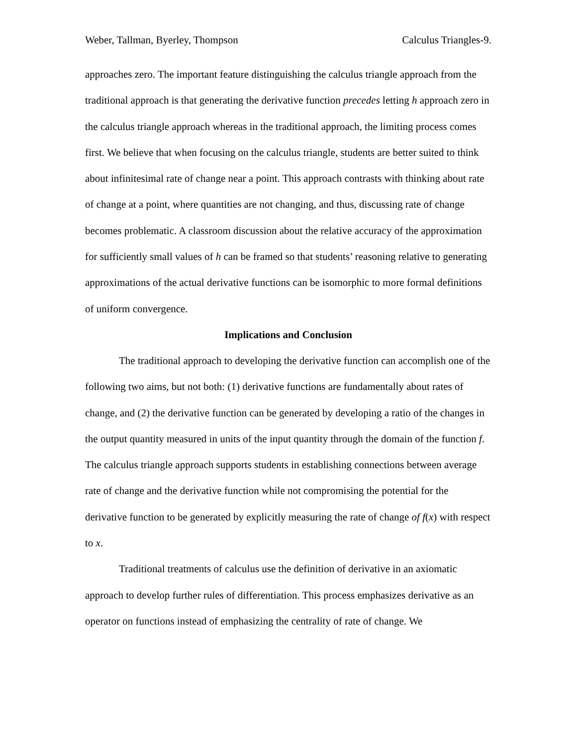Weber, Tallman, Byerley, Thompson Calculus Triangles-9.
approaches zero. The important feature distinguishing the calculus triangle approach from the traditional approach is that generating the derivative function precedes letting h approach zero in the calculus triangle approach whereas in the traditional approach, the limiting process comes first. We believe that when focusing on the calculus triangle, students are better suited to think about infinitesimal rate of change near a point. This approach contrasts with thinking about rate of change at a point, where quantities are not changing, and thus, discussing rate of change becomes problematic. A classroom discussion about the relative accuracy of the approximation for sufficiently small values of h can be framed so that students’ reasoning relative to generating approximations of the actual derivative functions can be isomorphic to more formal definitions of uniform convergence.
Implications and Conclusion
The traditional approach to developing the derivative function can accomplish one of the following two aims, but not both: (1) derivative functions are fundamentally about rates of change, and (2) the derivative function can be generated by developing a ratio of the changes in the output quantity measured in units of the input quantity through the domain of the function f. The calculus triangle approach supports students in establishing connections between average rate of change and the derivative function while not compromising the potential for the derivative function to be generated by explicitly measuring the rate of change of f(x) with respect to x.
Traditional treatments of calculus use the definition of derivative in an axiomatic approach to develop further rules of differentiation. This process emphasizes derivative as an operator on functions instead of emphasizing the centrality of rate of change. We